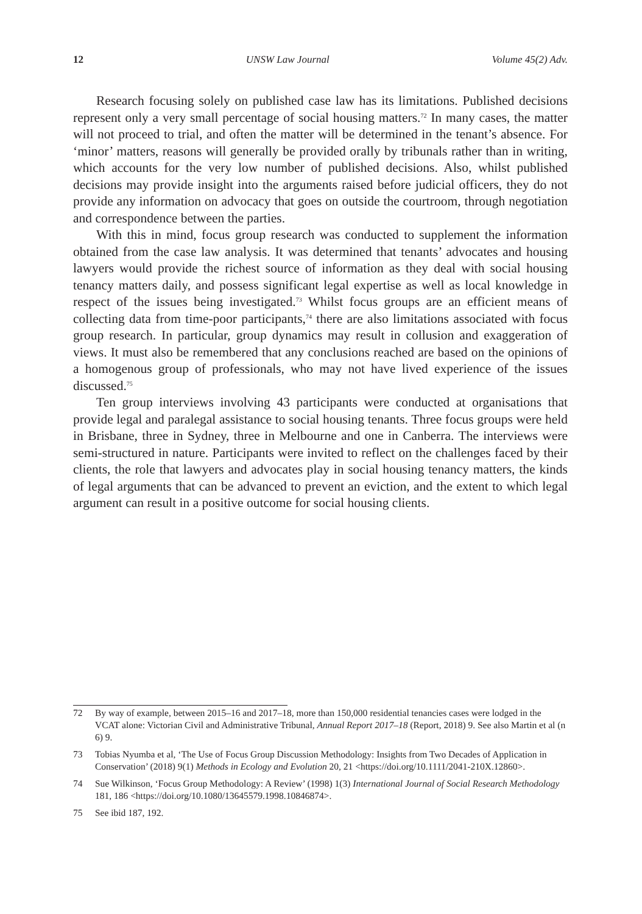12 UNSW Law Journal Volume 45(2) Adv.
Research focusing solely on published case law has its limitations. Published decisions represent only a very small percentage of social housing matters.<sup>72</sup> In many cases, the matter will not proceed to trial, and often the matter will be determined in the tenant’s absence. For ‘minor’ matters, reasons will generally be provided orally by tribunals rather than in writing, which accounts for the very low number of published decisions. Also, whilst published decisions may provide insight into the arguments raised before judicial officers, they do not provide any information on advocacy that goes on outside the courtroom, through negotiation and correspondence between the parties.
With this in mind, focus group research was conducted to supplement the information obtained from the case law analysis. It was determined that tenants’ advocates and housing lawyers would provide the richest source of information as they deal with social housing tenancy matters daily, and possess significant legal expertise as well as local knowledge in respect of the issues being investigated.<sup>73</sup> Whilst focus groups are an efficient means of collecting data from time-poor participants,<sup>74</sup> there are also limitations associated with focus group research. In particular, group dynamics may result in collusion and exaggeration of views. It must also be remembered that any conclusions reached are based on the opinions of a homogenous group of professionals, who may not have lived experience of the issues discussed.<sup>75</sup>
Ten group interviews involving 43 participants were conducted at organisations that provide legal and paralegal assistance to social housing tenants. Three focus groups were held in Brisbane, three in Sydney, three in Melbourne and one in Canberra. The interviews were semi-structured in nature. Participants were invited to reflect on the challenges faced by their clients, the role that lawyers and advocates play in social housing tenancy matters, the kinds of legal arguments that can be advanced to prevent an eviction, and the extent to which legal argument can result in a positive outcome for social housing clients.
72 By way of example, between 2015–16 and 2017–18, more than 150,000 residential tenancies cases were lodged in the VCAT alone: Victorian Civil and Administrative Tribunal, Annual Report 2017–18 (Report, 2018) 9. See also Martin et al (n 6) 9.
73 Tobias Nyumba et al, ‘The Use of Focus Group Discussion Methodology: Insights from Two Decades of Application in Conservation’ (2018) 9(1) Methods in Ecology and Evolution 20, 21 <https://doi.org/10.1111/2041-210X.12860>.
74 Sue Wilkinson, ‘Focus Group Methodology: A Review’ (1998) 1(3) International Journal of Social Research Methodology 181, 186 <https://doi.org/10.1080/13645579.1998.10846874>.
75 See ibid 187, 192.